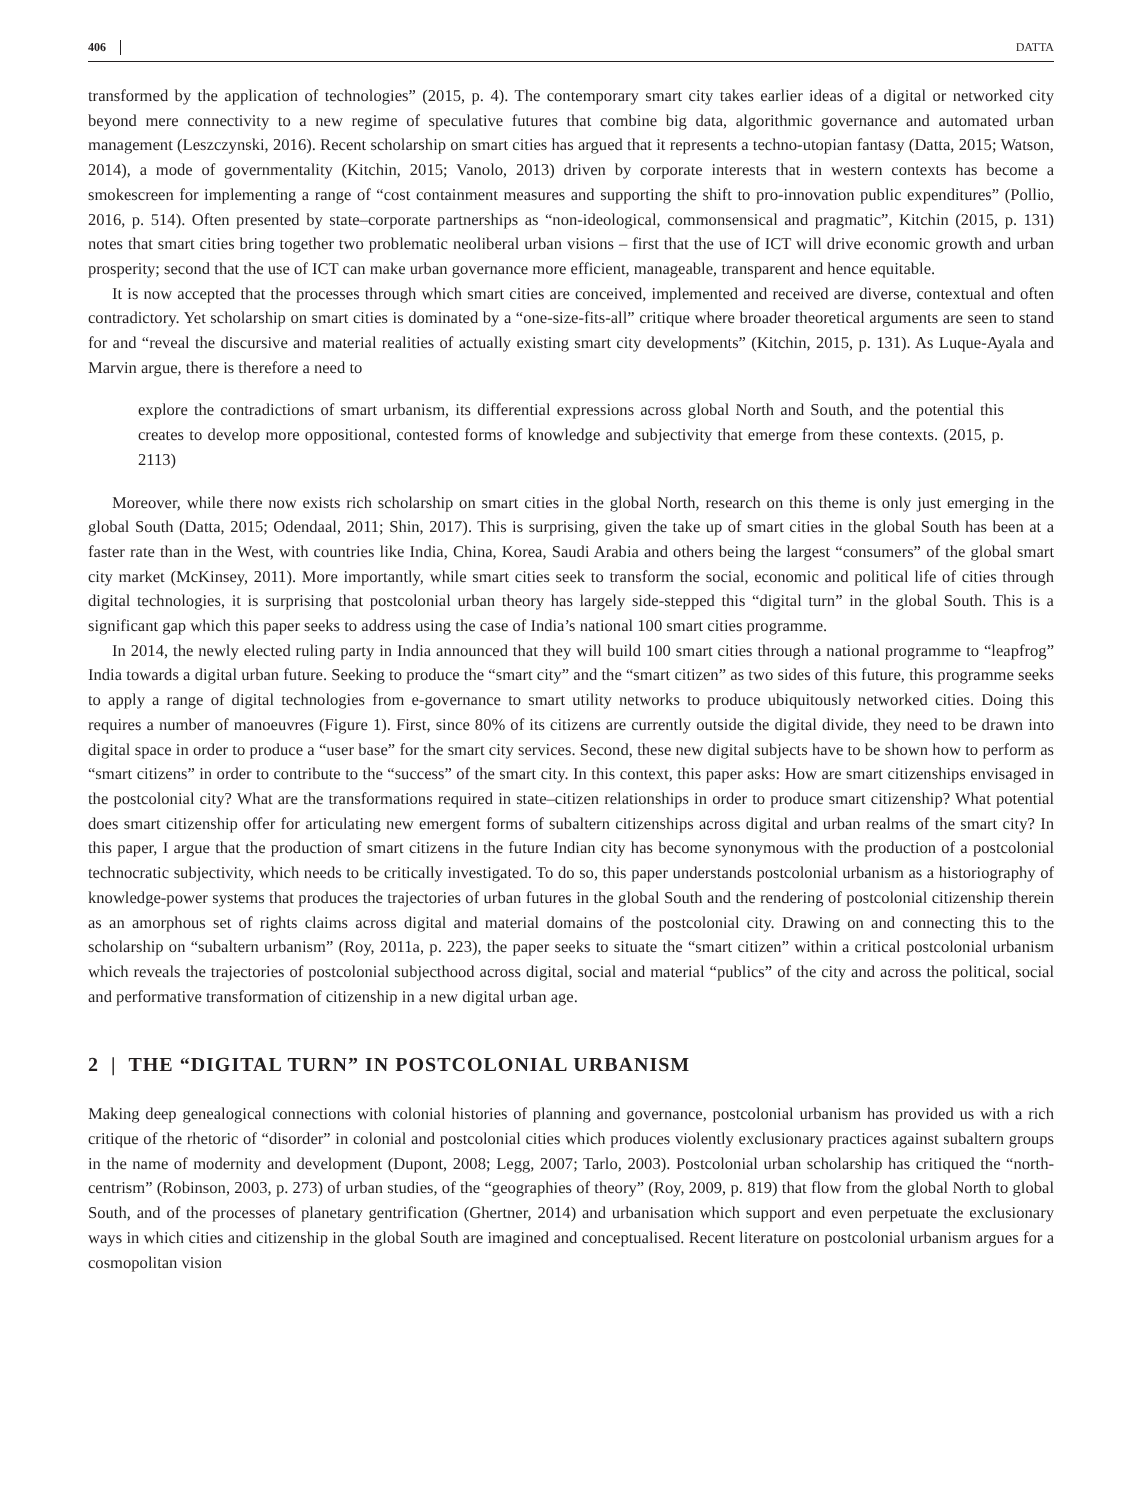406 DATTA
transformed by the application of technologies” (2015, p. 4). The contemporary smart city takes earlier ideas of a digital or networked city beyond mere connectivity to a new regime of speculative futures that combine big data, algorithmic governance and automated urban management (Leszczynski, 2016). Recent scholarship on smart cities has argued that it represents a techno-utopian fantasy (Datta, 2015; Watson, 2014), a mode of governmentality (Kitchin, 2015; Vanolo, 2013) driven by corporate interests that in western contexts has become a smokescreen for implementing a range of “cost containment measures and supporting the shift to pro-innovation public expenditures” (Pollio, 2016, p. 514). Often presented by state–corporate partnerships as “non-ideological, commonsensical and pragmatic”, Kitchin (2015, p. 131) notes that smart cities bring together two problematic neoliberal urban visions – first that the use of ICT will drive economic growth and urban prosperity; second that the use of ICT can make urban governance more efficient, manageable, transparent and hence equitable.
It is now accepted that the processes through which smart cities are conceived, implemented and received are diverse, contextual and often contradictory. Yet scholarship on smart cities is dominated by a “one-size-fits-all” critique where broader theoretical arguments are seen to stand for and “reveal the discursive and material realities of actually existing smart city developments” (Kitchin, 2015, p. 131). As Luque-Ayala and Marvin argue, there is therefore a need to
explore the contradictions of smart urbanism, its differential expressions across global North and South, and the potential this creates to develop more oppositional, contested forms of knowledge and subjectivity that emerge from these contexts. (2015, p. 2113)
Moreover, while there now exists rich scholarship on smart cities in the global North, research on this theme is only just emerging in the global South (Datta, 2015; Odendaal, 2011; Shin, 2017). This is surprising, given the take up of smart cities in the global South has been at a faster rate than in the West, with countries like India, China, Korea, Saudi Arabia and others being the largest “consumers” of the global smart city market (McKinsey, 2011). More importantly, while smart cities seek to transform the social, economic and political life of cities through digital technologies, it is surprising that postcolonial urban theory has largely side-stepped this “digital turn” in the global South. This is a significant gap which this paper seeks to address using the case of India’s national 100 smart cities programme.
In 2014, the newly elected ruling party in India announced that they will build 100 smart cities through a national programme to “leapfrog” India towards a digital urban future. Seeking to produce the “smart city” and the “smart citizen” as two sides of this future, this programme seeks to apply a range of digital technologies from e-governance to smart utility networks to produce ubiquitously networked cities. Doing this requires a number of manoeuvres (Figure 1). First, since 80% of its citizens are currently outside the digital divide, they need to be drawn into digital space in order to produce a “user base” for the smart city services. Second, these new digital subjects have to be shown how to perform as “smart citizens” in order to contribute to the “success” of the smart city. In this context, this paper asks: How are smart citizenships envisaged in the postcolonial city? What are the transformations required in state–citizen relationships in order to produce smart citizenship? What potential does smart citizenship offer for articulating new emergent forms of subaltern citizenships across digital and urban realms of the smart city? In this paper, I argue that the production of smart citizens in the future Indian city has become synonymous with the production of a postcolonial technocratic subjectivity, which needs to be critically investigated. To do so, this paper understands postcolonial urbanism as a historiography of knowledge-power systems that produces the trajectories of urban futures in the global South and the rendering of postcolonial citizenship therein as an amorphous set of rights claims across digital and material domains of the postcolonial city. Drawing on and connecting this to the scholarship on “subaltern urbanism” (Roy, 2011a, p. 223), the paper seeks to situate the “smart citizen” within a critical postcolonial urbanism which reveals the trajectories of postcolonial subjecthood across digital, social and material “publics” of the city and across the political, social and performative transformation of citizenship in a new digital urban age.
2 | THE “DIGITAL TURN” IN POSTCOLONIAL URBANISM
Making deep genealogical connections with colonial histories of planning and governance, postcolonial urbanism has provided us with a rich critique of the rhetoric of “disorder” in colonial and postcolonial cities which produces violently exclusionary practices against subaltern groups in the name of modernity and development (Dupont, 2008; Legg, 2007; Tarlo, 2003). Postcolonial urban scholarship has critiqued the “north-centrism” (Robinson, 2003, p. 273) of urban studies, of the “geographies of theory” (Roy, 2009, p. 819) that flow from the global North to global South, and of the processes of planetary gentrification (Ghertner, 2014) and urbanisation which support and even perpetuate the exclusionary ways in which cities and citizenship in the global South are imagined and conceptualised. Recent literature on postcolonial urbanism argues for a cosmopolitan vision